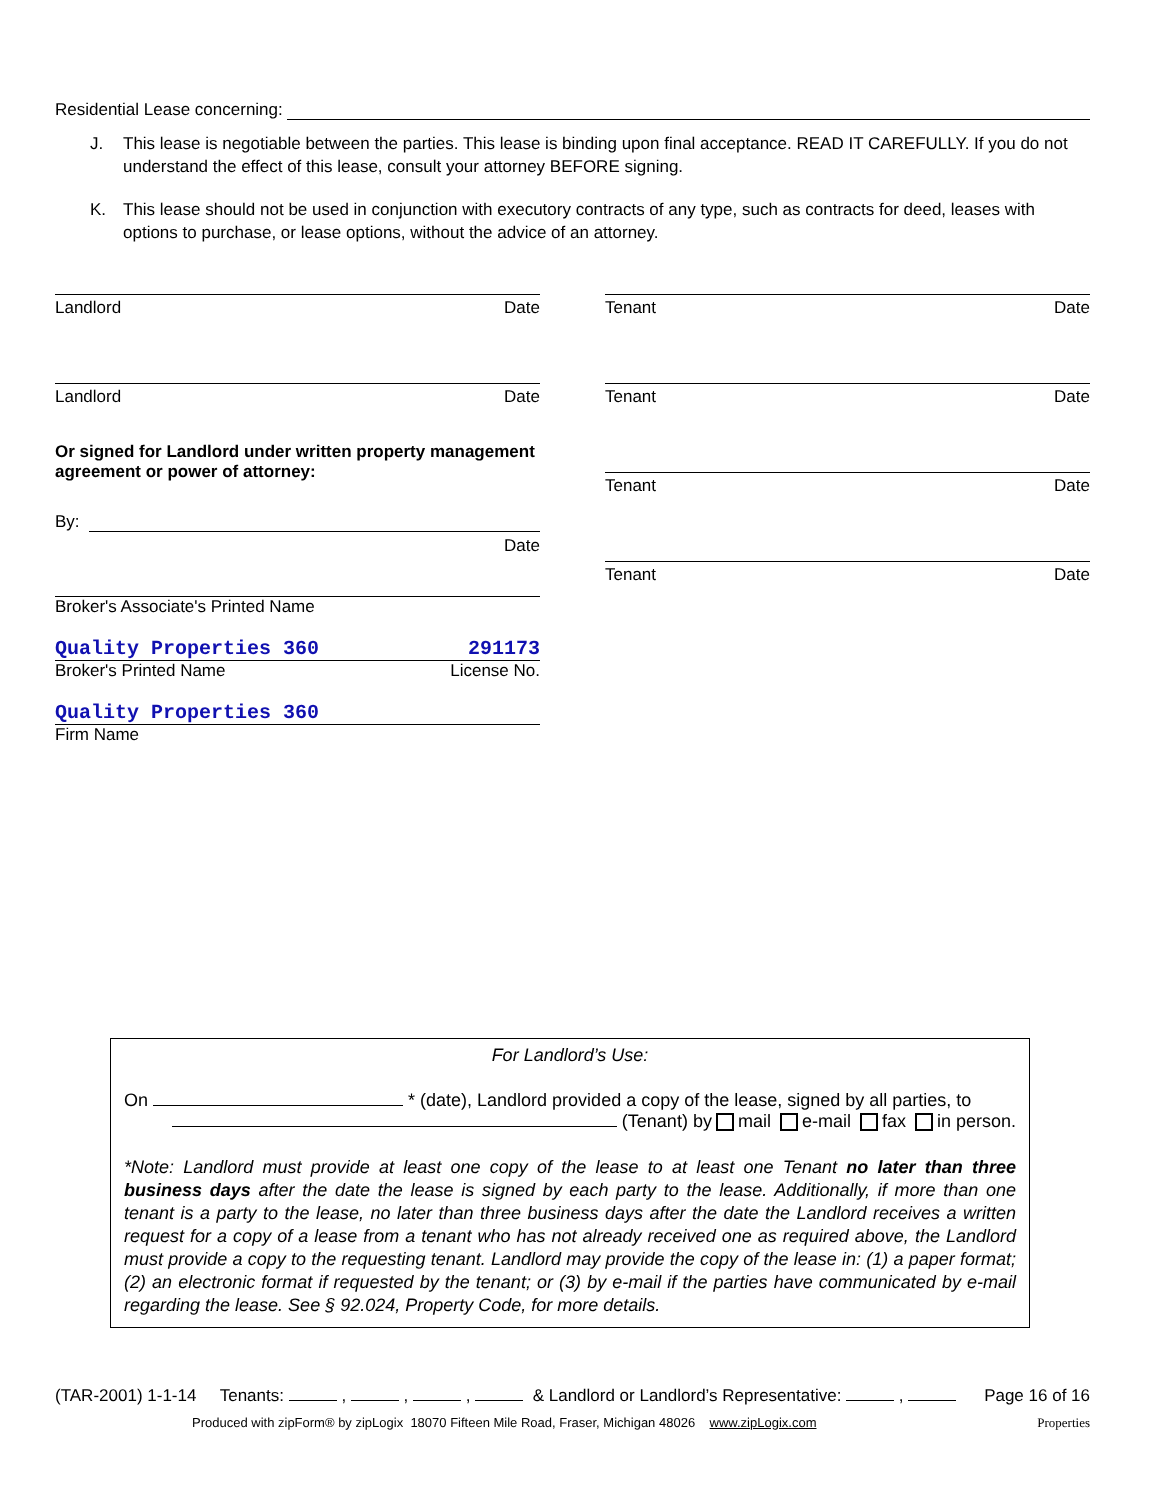Residential Lease concerning:
J. This lease is negotiable between the parties. This lease is binding upon final acceptance. READ IT CAREFULLY. If you do not understand the effect of this lease, consult your attorney BEFORE signing.
K. This lease should not be used in conjunction with executory contracts of any type, such as contracts for deed, leases with options to purchase, or lease options, without the advice of an attorney.
Landlord Date
Landlord Date
Or signed for Landlord under written property management agreement or power of attorney:
By:
Date
Broker's Associate's Printed Name
Quality Properties 360 291173
Broker's Printed Name License No.
Quality Properties 360
Firm Name
Tenant Date
Tenant Date
Tenant Date
Tenant Date
For Landlord’s Use:
On * (date), Landlord provided a copy of the lease, signed by all parties, to
(Tenant) by mail e-mail fax in person.
*Note: Landlord must provide at least one copy of the lease to at least one Tenant no later than three business days after the date the lease is signed by each party to the lease. Additionally, if more than one tenant is a party to the lease, no later than three business days after the date the Landlord receives a written request for a copy of a lease from a tenant who has not already received one as required above, the Landlord must provide a copy to the requesting tenant. Landlord may provide the copy of the lease in: (1) a paper format; (2) an electronic format if requested by the tenant; or (3) by e-mail if the parties have communicated by e-mail regarding the lease. See § 92.024, Property Code, for more details.
(TAR-2001) 1-1-14 Tenants: , , , & Landlord or Landlord’s Representative: , Page 16 of 16
Produced with zipForm® by zipLogix 18070 Fifteen Mile Road, Fraser, Michigan 48026 www.zipLogix.com Properties